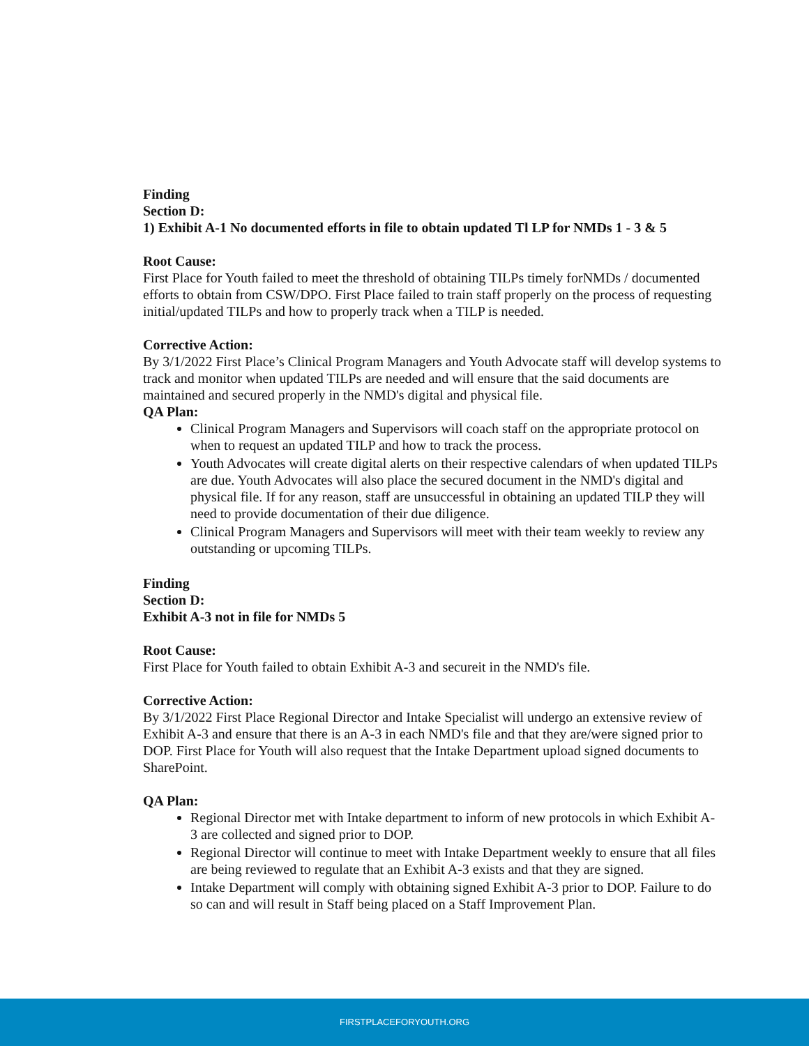Finding
Section D:
1) Exhibit A-1 No documented efforts in file to obtain updated Tl LP for NMDs 1 - 3 & 5
Root Cause:
First Place for Youth failed to meet the threshold of obtaining TILPs timely forNMDs / documented efforts to obtain from CSW/DPO. First Place failed to train staff properly on the process of requesting initial/updated TILPs and how to properly track when a TILP is needed.
Corrective Action:
By 3/1/2022 First Place’s Clinical Program Managers and Youth Advocate staff will develop systems to track and monitor when updated TILPs are needed and will ensure that the said documents are maintained and secured properly in the NMD's digital and physical file.
QA Plan:
Clinical Program Managers and Supervisors will coach staff on the appropriate protocol on when to request an updated TILP and how to track the process.
Youth Advocates will create digital alerts on their respective calendars of when updated TILPs are due. Youth Advocates will also place the secured document in the NMD's digital and physical file. If for any reason, staff are unsuccessful in obtaining an updated TILP they will need to provide documentation of their due diligence.
Clinical Program Managers and Supervisors will meet with their team weekly to review any outstanding or upcoming TILPs.
Finding
Section D:
Exhibit A-3 not in file for NMDs 5
Root Cause:
First Place for Youth failed to obtain Exhibit A-3 and secureit in the NMD's file.
Corrective Action:
By 3/1/2022 First Place Regional Director and Intake Specialist will undergo an extensive review of Exhibit A-3 and ensure that there is an A-3 in each NMD's file and that they are/were signed prior to DOP. First Place for Youth will also request that the Intake Department upload signed documents to SharePoint.
QA Plan:
Regional Director met with Intake department to inform of new protocols in which Exhibit A-3 are collected and signed prior to DOP.
Regional Director will continue to meet with Intake Department weekly to ensure that all files are being reviewed to regulate that an Exhibit A-3 exists and that they are signed.
Intake Department will comply with obtaining signed Exhibit A-3 prior to DOP. Failure to do so can and will result in Staff being placed on a Staff Improvement Plan.
FIRSTPLACEFORYOUTH.ORG